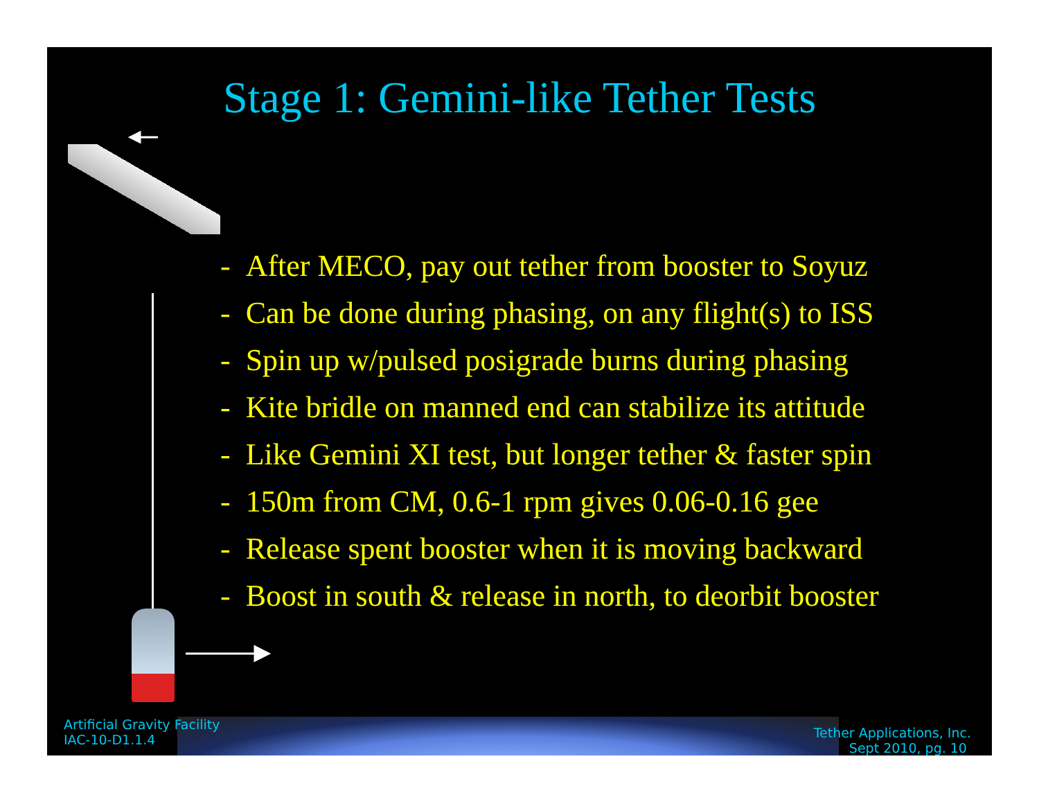Stage 1: Gemini-like Tether Tests
- After MECO, pay out tether from booster to Soyuz
- Can be done during phasing, on any flight(s) to ISS
- Spin up w/pulsed posigrade burns during phasing
- Kite bridle on manned end can stabilize its attitude
- Like Gemini XI test, but longer tether & faster spin
- 150m from CM, 0.6-1 rpm gives 0.06-0.16 gee
- Release spent booster when it is moving backward
- Boost in south & release in north, to deorbit booster
Artificial Gravity Facility
IAC-10-D1.1.4
Tether Applications, Inc.
Sept 2010, pg. 10